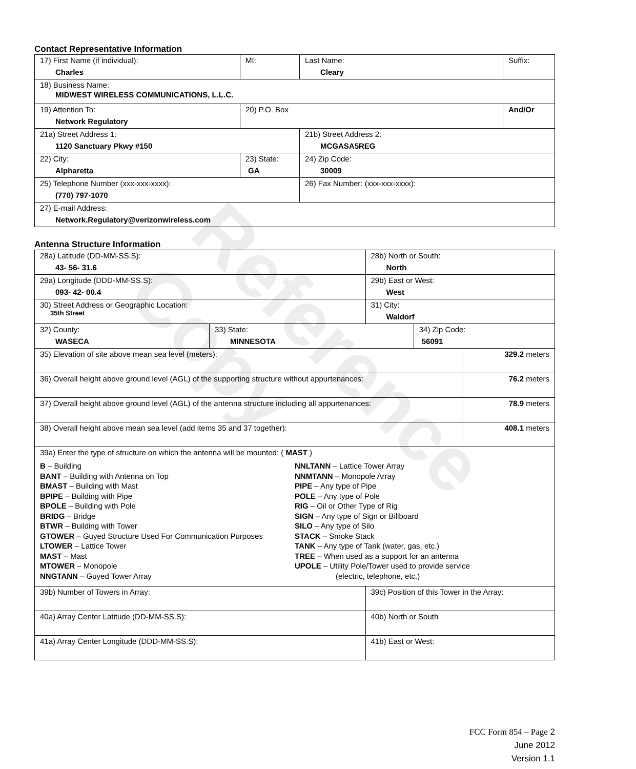Contact Representative Information
| 17) First Name (if individual): Charles | MI: | Last Name: Cleary | Suffix: |
| 18) Business Name: MIDWEST WIRELESS COMMUNICATIONS, L.L.C. | | | |
| 19) Attention To: Network Regulatory | 20) P.O. Box | | And/Or |
| 21a) Street Address 1: 1120 Sanctuary Pkwy #150 | | 21b) Street Address 2: MCGASA5REG | |
| 22) City: Alpharetta | 23) State: GA | 24) Zip Code: 30009 | |
| 25) Telephone Number (xxx-xxx-xxxx): (770) 797-1070 | | 26) Fax Number: (xxx-xxx-xxxx): | |
| 27) E-mail Address: Network.Regulatory@verizonwireless.com | | | |
Antenna Structure Information
| 28a) Latitude (DD-MM-SS.S): 43- 56- 31.6 | | 28b) North or South: North | | |
| 29a) Longitude (DDD-MM-SS.S): 093- 42- 00.4 | | 29b) East or West: West | | |
| 30) Street Address or Geographic Location: 35th Street | | 31) City: Waldorf | | |
| 32) County: WASECA | 33) State: MINNESOTA | | 34) Zip Code: 56091 | |
| 35) Elevation of site above mean sea level (meters): | | | | 329.2 meters |
| 36) Overall height above ground level (AGL) of the supporting structure without appurtenances: | | | | 76.2 meters |
| 37) Overall height above ground level (AGL) of the antenna structure including all appurtenances: | | | | 78.9 meters |
| 38) Overall height above mean sea level (add items 35 and 37 together): | | | | 408.1 meters |
| 39a) Enter the type of structure on which the antenna will be mounted: ( MAST ) B – Building BANT – Building with Antenna on Top BMAST – Building with Mast BPIPE – Building with Pipe BPOLE – Building with Pole BRIDG – Bridge BTWR – Building with Tower GTOWER – Guyed Structure Used For Communication Purposes LTOWER – Lattice Tower MAST – Mast MTOWER – Monopole NNGTANN – Guyed Tower Array NNLTANN – Lattice Tower Array NNMTANN – Monopole Array PIPE – Any type of Pipe POLE – Any type of Pole RIG – Oil or Other Type of Rig SIGN – Any type of Sign or Billboard SILO – Any type of Silo STACK – Smoke Stack TANK – Any type of Tank (water, gas, etc.) TREE – When used as a support for an antenna UPOLE – Utility Pole/Tower used to provide service (electric, telephone, etc.) | | | | |
| 39b) Number of Towers in Array: | | 39c) Position of this Tower in the Array: | | |
| 40a) Array Center Latitude (DD-MM-SS.S): | | 40b) North or South | | |
| 41a) Array Center Longitude (DDD-MM-SS.S): | | 41b) East or West: | | |
FCC Form 854 – Page 2
June 2012
Version 1.1
Reference Copy